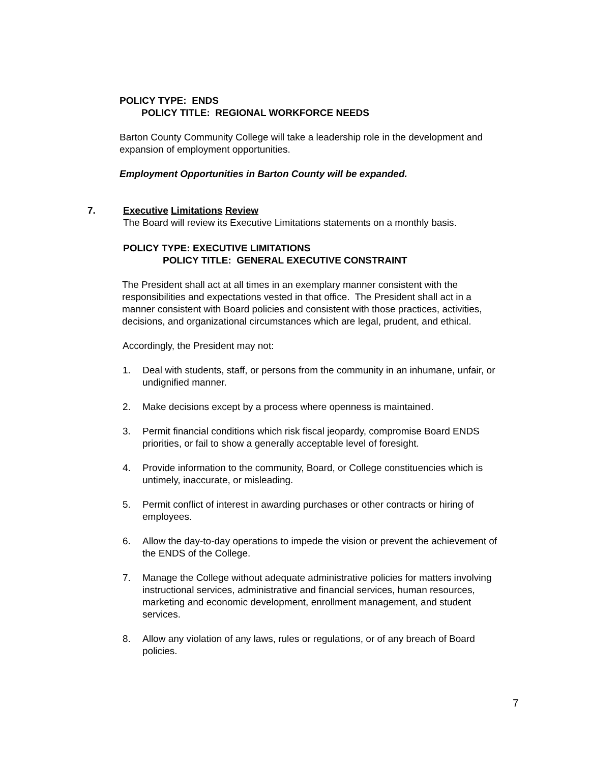POLICY TYPE: ENDS
POLICY TITLE: REGIONAL WORKFORCE NEEDS
Barton County Community College will take a leadership role in the development and expansion of employment opportunities.
Employment Opportunities in Barton County will be expanded.
7. Executive Limitations Review
The Board will review its Executive Limitations statements on a monthly basis.
POLICY TYPE: EXECUTIVE LIMITATIONS
POLICY TITLE: GENERAL EXECUTIVE CONSTRAINT
The President shall act at all times in an exemplary manner consistent with the responsibilities and expectations vested in that office. The President shall act in a manner consistent with Board policies and consistent with those practices, activities, decisions, and organizational circumstances which are legal, prudent, and ethical.
Accordingly, the President may not:
1. Deal with students, staff, or persons from the community in an inhumane, unfair, or undignified manner.
2. Make decisions except by a process where openness is maintained.
3. Permit financial conditions which risk fiscal jeopardy, compromise Board ENDS priorities, or fail to show a generally acceptable level of foresight.
4. Provide information to the community, Board, or College constituencies which is untimely, inaccurate, or misleading.
5. Permit conflict of interest in awarding purchases or other contracts or hiring of employees.
6. Allow the day-to-day operations to impede the vision or prevent the achievement of the ENDS of the College.
7. Manage the College without adequate administrative policies for matters involving instructional services, administrative and financial services, human resources, marketing and economic development, enrollment management, and student services.
8. Allow any violation of any laws, rules or regulations, or of any breach of Board policies.
7